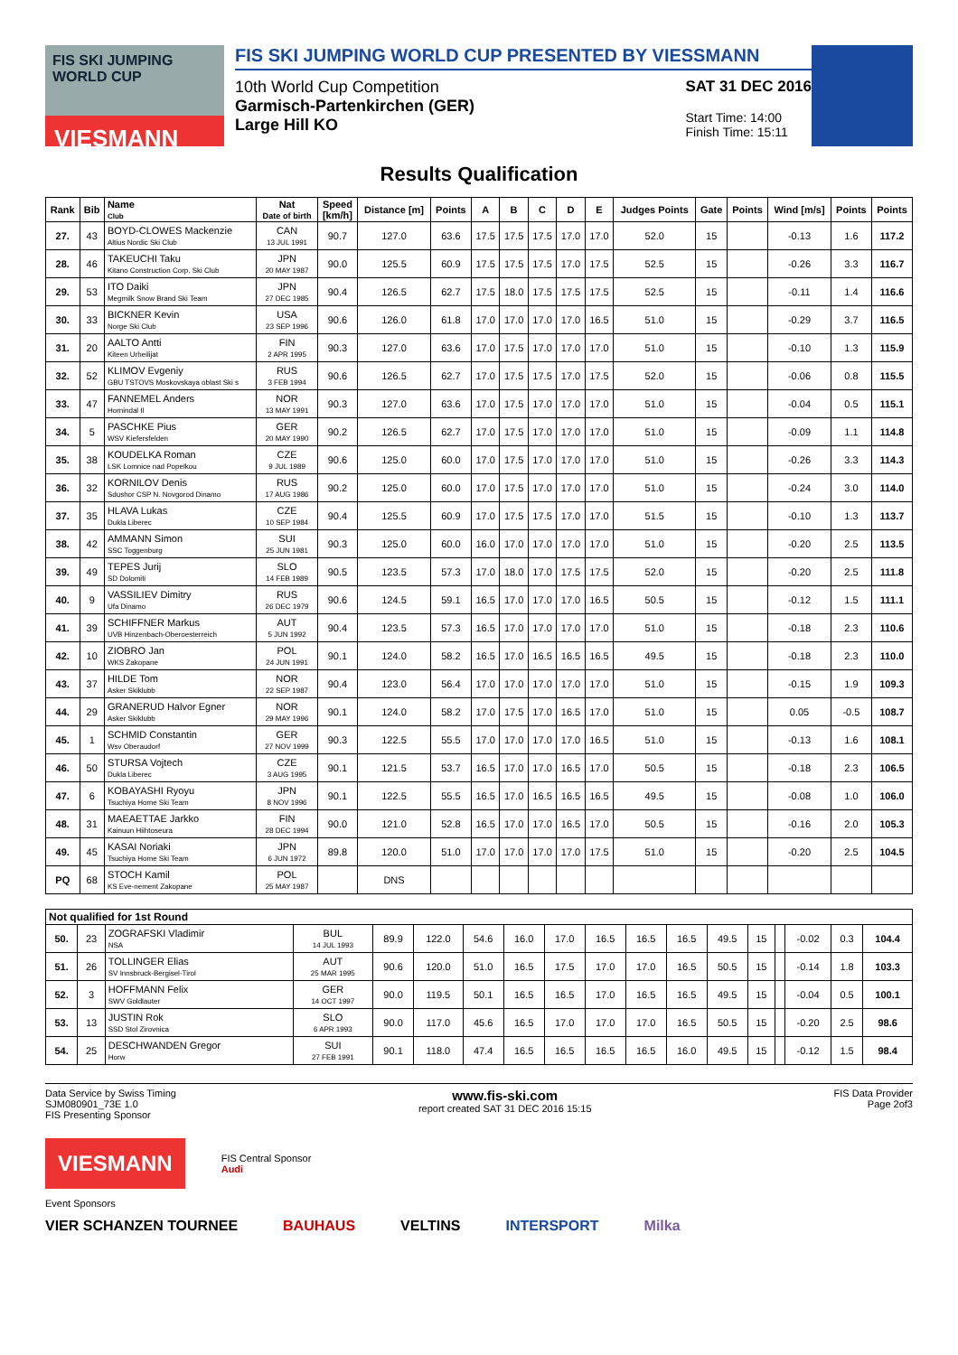FIS SKI JUMPING WORLD CUP
VIESMANN
FIS SKI JUMPING WORLD CUP PRESENTED BY VIESSMANN
10th World Cup Competition
Garmisch-Partenkirchen (GER)
Large Hill KO
SAT 31 DEC 2016
Start Time: 14:00
Finish Time: 15:11
Results Qualification
| Rank | Bib | Name Club | Nat Date of birth | Speed [km/h] | Distance [m] | Points | A | B | C | D | E | Judges Points | Gate | Points | Wind [m/s] | Points | Points |
| --- | --- | --- | --- | --- | --- | --- | --- | --- | --- | --- | --- | --- | --- | --- | --- | --- | --- |
| 27. | 43 | BOYD-CLOWES Mackenzie Altius Nordic Ski Club | CAN 13 JUL 1991 | 90.7 | 127.0 | 63.6 | 17.5 | 17.5 | 17.5 | 17.0 | 17.0 | 52.0 | 15 | | -0.13 | 1.6 | 117.2 |
| 28. | 46 | TAKEUCHI Taku Kitano Construction Corp. Ski Club | JPN 20 MAY 1987 | 90.0 | 125.5 | 60.9 | 17.5 | 17.5 | 17.5 | 17.0 | 17.5 | 52.5 | 15 | | -0.26 | 3.3 | 116.7 |
| 29. | 53 | ITO Daiki Megmilk Snow Brand Ski Team | JPN 27 DEC 1985 | 90.4 | 126.5 | 62.7 | 17.5 | 18.0 | 17.5 | 17.5 | 17.5 | 52.5 | 15 | | -0.11 | 1.4 | 116.6 |
| 30. | 33 | BICKNER Kevin Norge Ski Club | USA 23 SEP 1996 | 90.6 | 126.0 | 61.8 | 17.0 | 17.0 | 17.0 | 17.0 | 16.5 | 51.0 | 15 | | -0.29 | 3.7 | 116.5 |
| 31. | 20 | AALTO Antti Kiteen Urheilijat | FIN 2 APR 1995 | 90.3 | 127.0 | 63.6 | 17.0 | 17.5 | 17.0 | 17.0 | 17.0 | 51.0 | 15 | | -0.10 | 1.3 | 115.9 |
| 32. | 52 | KLIMOV Evgeniy GBU TSTOVS Moskovskaya oblast Ski s | RUS 3 FEB 1994 | 90.6 | 126.5 | 62.7 | 17.0 | 17.5 | 17.5 | 17.0 | 17.5 | 52.0 | 15 | | -0.06 | 0.8 | 115.5 |
| 33. | 47 | FANNEMEL Anders Hornindal Il | NOR 13 MAY 1991 | 90.3 | 127.0 | 63.6 | 17.0 | 17.5 | 17.0 | 17.0 | 17.0 | 51.0 | 15 | | -0.04 | 0.5 | 115.1 |
| 34. | 5 | PASCHKE Pius WSV Kiefersfelden | GER 20 MAY 1990 | 90.2 | 126.5 | 62.7 | 17.0 | 17.5 | 17.0 | 17.0 | 17.0 | 51.0 | 15 | | -0.09 | 1.1 | 114.8 |
| 35. | 38 | KOUDELKA Roman LSK Lomnice nad Popelkou | CZE 9 JUL 1989 | 90.6 | 125.0 | 60.0 | 17.0 | 17.5 | 17.0 | 17.0 | 17.0 | 51.0 | 15 | | -0.26 | 3.3 | 114.3 |
| 36. | 32 | KORNILOV Denis Sdushor CSP N. Novgorod Dinamo | RUS 17 AUG 1986 | 90.2 | 125.0 | 60.0 | 17.0 | 17.5 | 17.0 | 17.0 | 17.0 | 51.0 | 15 | | -0.24 | 3.0 | 114.0 |
| 37. | 35 | HLAVA Lukas Dukla Liberec | CZE 10 SEP 1984 | 90.4 | 125.5 | 60.9 | 17.0 | 17.5 | 17.5 | 17.0 | 17.0 | 51.5 | 15 | | -0.10 | 1.3 | 113.7 |
| 38. | 42 | AMMANN Simon SSC Toggenburg | SUI 25 JUN 1981 | 90.3 | 125.0 | 60.0 | 16.0 | 17.0 | 17.0 | 17.0 | 17.0 | 51.0 | 15 | | -0.20 | 2.5 | 113.5 |
| 39. | 49 | TEPES Jurij SD Dolomiti | SLO 14 FEB 1989 | 90.5 | 123.5 | 57.3 | 17.0 | 18.0 | 17.0 | 17.5 | 17.5 | 52.0 | 15 | | -0.20 | 2.5 | 111.8 |
| 40. | 9 | VASSILIEV Dimitry Ufa Dinamo | RUS 26 DEC 1979 | 90.6 | 124.5 | 59.1 | 16.5 | 17.0 | 17.0 | 17.0 | 16.5 | 50.5 | 15 | | -0.12 | 1.5 | 111.1 |
| 41. | 39 | SCHIFFNER Markus UVB Hinzenbach-Oberoesterreich | AUT 5 JUN 1992 | 90.4 | 123.5 | 57.3 | 16.5 | 17.0 | 17.0 | 17.0 | 17.0 | 51.0 | 15 | | -0.18 | 2.3 | 110.6 |
| 42. | 10 | ZIOBRO Jan WKS Zakopane | POL 24 JUN 1991 | 90.1 | 124.0 | 58.2 | 16.5 | 17.0 | 16.5 | 16.5 | 16.5 | 49.5 | 15 | | -0.18 | 2.3 | 110.0 |
| 43. | 37 | HILDE Tom Asker Skiklubb | NOR 22 SEP 1987 | 90.4 | 123.0 | 56.4 | 17.0 | 17.0 | 17.0 | 17.0 | 17.0 | 51.0 | 15 | | -0.15 | 1.9 | 109.3 |
| 44. | 29 | GRANERUD Halvor Egner Asker Skiklubb | NOR 29 MAY 1996 | 90.1 | 124.0 | 58.2 | 17.0 | 17.5 | 17.0 | 16.5 | 17.0 | 51.0 | 15 | | 0.05 | -0.5 | 108.7 |
| 45. | 1 | SCHMID Constantin Wsv Oberaudorf | GER 27 NOV 1999 | 90.3 | 122.5 | 55.5 | 17.0 | 17.0 | 17.0 | 17.0 | 16.5 | 51.0 | 15 | | -0.13 | 1.6 | 108.1 |
| 46. | 50 | STURSA Vojtech Dukla Liberec | CZE 3 AUG 1995 | 90.1 | 121.5 | 53.7 | 16.5 | 17.0 | 17.0 | 16.5 | 17.0 | 50.5 | 15 | | -0.18 | 2.3 | 106.5 |
| 47. | 6 | KOBAYASHI Ryoyu Tsuchiya Home Ski Team | JPN 8 NOV 1996 | 90.1 | 122.5 | 55.5 | 16.5 | 17.0 | 16.5 | 16.5 | 16.5 | 49.5 | 15 | | -0.08 | 1.0 | 106.0 |
| 48. | 31 | MAEAETTAE Jarkko Kainuun Hiihtoseura | FIN 28 DEC 1994 | 90.0 | 121.0 | 52.8 | 16.5 | 17.0 | 17.0 | 16.5 | 17.0 | 50.5 | 15 | | -0.16 | 2.0 | 105.3 |
| 49. | 45 | KASAI Noriaki Tsuchiya Home Ski Team | JPN 6 JUN 1972 | 89.8 | 120.0 | 51.0 | 17.0 | 17.0 | 17.0 | 17.0 | 17.5 | 51.0 | 15 | | -0.20 | 2.5 | 104.5 |
| PQ | 68 | STOCH Kamil KS Eve-nement Zakopane | POL 25 MAY 1987 | | DNS | | | | | | | | | | | | |
| Not qualified for 1st Round | | | | | | | | | | | | | | | | | |
| --- | --- | --- | --- | --- | --- | --- | --- | --- | --- | --- | --- | --- | --- | --- | --- | --- | --- |
| 50. | 23 | ZOGRAFSKI Vladimir NSA | BUL 14 JUL 1993 | 89.9 | 122.0 | 54.6 | 16.0 | 17.0 | 16.5 | 16.5 | 16.5 | 49.5 | 15 | | -0.02 | 0.3 | 104.4 |
| 51. | 26 | TOLLINGER Elias SV Innsbruck-Bergisel-Tirol | AUT 25 MAR 1995 | 90.6 | 120.0 | 51.0 | 16.5 | 17.5 | 17.0 | 17.0 | 16.5 | 50.5 | 15 | | -0.14 | 1.8 | 103.3 |
| 52. | 3 | HOFFMANN Felix SWV Goldlauter | GER 14 OCT 1997 | 90.0 | 119.5 | 50.1 | 16.5 | 16.5 | 17.0 | 16.5 | 16.5 | 49.5 | 15 | | -0.04 | 0.5 | 100.1 |
| 53. | 13 | JUSTIN Rok SSD Stol Zirovnica | SLO 6 APR 1993 | 90.0 | 117.0 | 45.6 | 16.5 | 17.0 | 17.0 | 17.0 | 16.5 | 50.5 | 15 | | -0.20 | 2.5 | 98.6 |
| 54. | 25 | DESCHWANDEN Gregor Horw | SUI 27 FEB 1991 | 90.1 | 118.0 | 47.4 | 16.5 | 16.5 | 16.5 | 16.5 | 16.0 | 49.5 | 15 | | -0.12 | 1.5 | 98.4 |
Data Service by Swiss Timing
SJM080901_73E 1.0
FIS Presenting Sponsor www.fis-ski.com
report created SAT 31 DEC 2016 15:15 FIS Data Provider
Page 2of3
VIESMANN
FIS Central Sponsor
Audi
Event Sponsors
VIER SCHANZEN TOURNEE BAUHAUS VELTINS INTERSPORT Milka